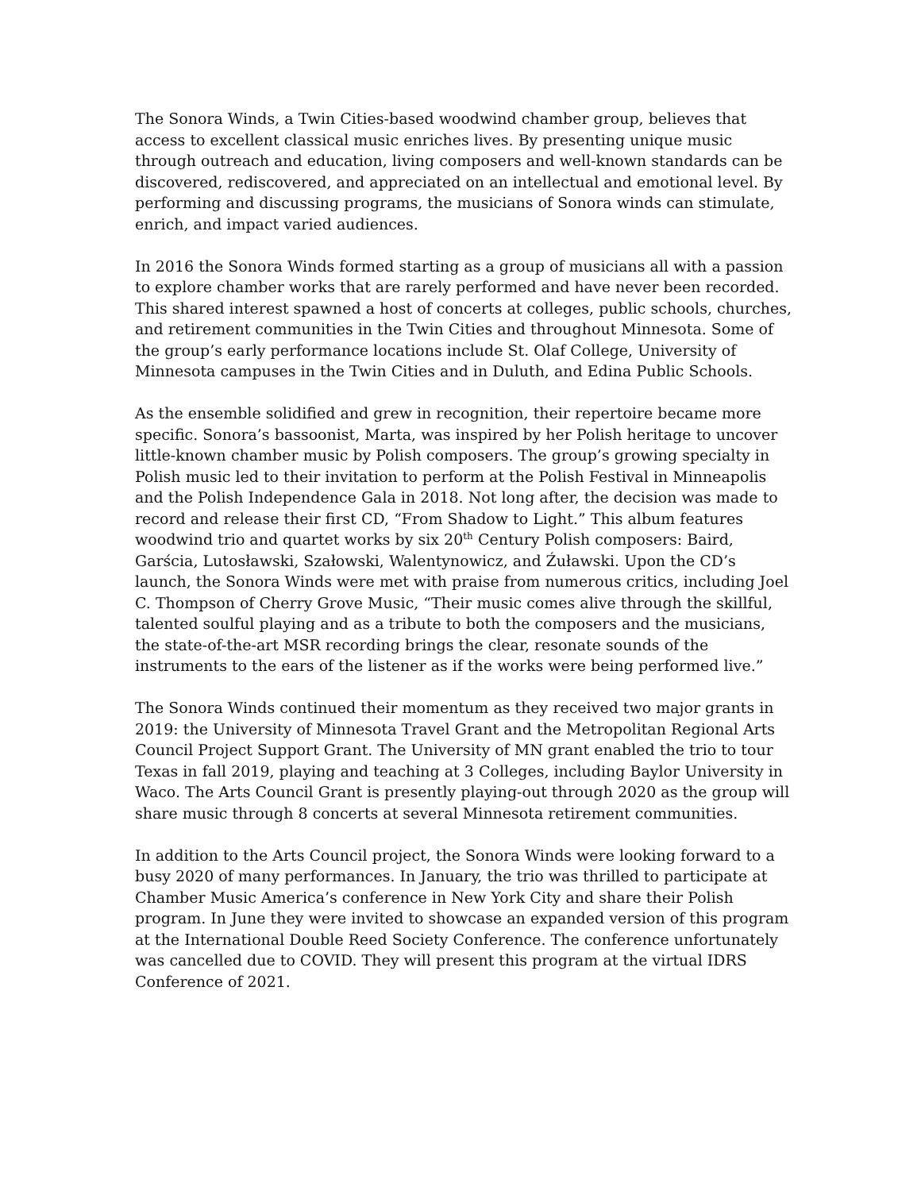The Sonora Winds, a Twin Cities-based woodwind chamber group, believes that access to excellent classical music enriches lives. By presenting unique music through outreach and education, living composers and well-known standards can be discovered, rediscovered, and appreciated on an intellectual and emotional level. By performing and discussing programs, the musicians of Sonora winds can stimulate, enrich, and impact varied audiences.
In 2016 the Sonora Winds formed starting as a group of musicians all with a passion to explore chamber works that are rarely performed and have never been recorded. This shared interest spawned a host of concerts at colleges, public schools, churches, and retirement communities in the Twin Cities and throughout Minnesota. Some of the group’s early performance locations include St. Olaf College, University of Minnesota campuses in the Twin Cities and in Duluth, and Edina Public Schools.
As the ensemble solidified and grew in recognition, their repertoire became more specific. Sonora’s bassoonist, Marta, was inspired by her Polish heritage to uncover little-known chamber music by Polish composers. The group’s growing specialty in Polish music led to their invitation to perform at the Polish Festival in Minneapolis and the Polish Independence Gala in 2018. Not long after, the decision was made to record and release their first CD, “From Shadow to Light.” This album features woodwind trio and quartet works by six 20<sup>th</sup> Century Polish composers: Baird, Garścia, Lutosławski, Szałowski, Walentynowicz, and Źuławski. Upon the CD’s launch, the Sonora Winds were met with praise from numerous critics, including Joel C. Thompson of Cherry Grove Music, “Their music comes alive through the skillful, talented soulful playing and as a tribute to both the composers and the musicians, the state-of-the-art MSR recording brings the clear, resonate sounds of the instruments to the ears of the listener as if the works were being performed live.”
The Sonora Winds continued their momentum as they received two major grants in 2019: the University of Minnesota Travel Grant and the Metropolitan Regional Arts Council Project Support Grant. The University of MN grant enabled the trio to tour Texas in fall 2019, playing and teaching at 3 Colleges, including Baylor University in Waco. The Arts Council Grant is presently playing-out through 2020 as the group will share music through 8 concerts at several Minnesota retirement communities.
In addition to the Arts Council project, the Sonora Winds were looking forward to a busy 2020 of many performances. In January, the trio was thrilled to participate at Chamber Music America’s conference in New York City and share their Polish program. In June they were invited to showcase an expanded version of this program at the International Double Reed Society Conference. The conference unfortunately was cancelled due to COVID. They will present this program at the virtual IDRS Conference of 2021.